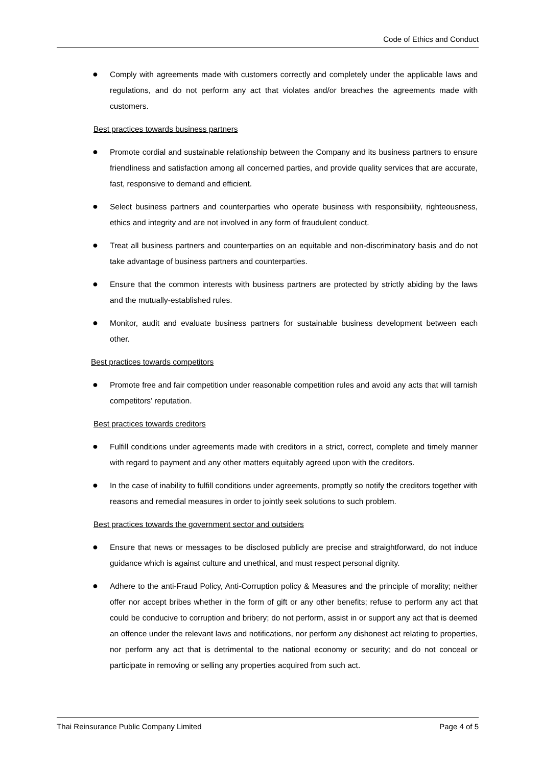Code of Ethics and Conduct
● Comply with agreements made with customers correctly and completely under the applicable laws and regulations, and do not perform any act that violates and/or breaches the agreements made with customers.
Best practices towards business partners
● Promote cordial and sustainable relationship between the Company and its business partners to ensure friendliness and satisfaction among all concerned parties, and provide quality services that are accurate, fast, responsive to demand and efficient.
● Select business partners and counterparties who operate business with responsibility, righteousness, ethics and integrity and are not involved in any form of fraudulent conduct.
● Treat all business partners and counterparties on an equitable and non-discriminatory basis and do not take advantage of business partners and counterparties.
● Ensure that the common interests with business partners are protected by strictly abiding by the laws and the mutually-established rules.
● Monitor, audit and evaluate business partners for sustainable business development between each other.
Best practices towards competitors
● Promote free and fair competition under reasonable competition rules and avoid any acts that will tarnish competitors’ reputation.
Best practices towards creditors
● Fulfill conditions under agreements made with creditors in a strict, correct, complete and timely manner with regard to payment and any other matters equitably agreed upon with the creditors.
● In the case of inability to fulfill conditions under agreements, promptly so notify the creditors together with reasons and remedial measures in order to jointly seek solutions to such problem.
Best practices towards the government sector and outsiders
● Ensure that news or messages to be disclosed publicly are precise and straightforward, do not induce guidance which is against culture and unethical, and must respect personal dignity.
● Adhere to the anti-Fraud Policy, Anti-Corruption policy & Measures and the principle of morality; neither offer nor accept bribes whether in the form of gift or any other benefits; refuse to perform any act that could be conducive to corruption and bribery; do not perform, assist in or support any act that is deemed an offence under the relevant laws and notifications, nor perform any dishonest act relating to properties, nor perform any act that is detrimental to the national economy or security; and do not conceal or participate in removing or selling any properties acquired from such act.
Thai Reinsurance Public Company Limited Page 4 of 5